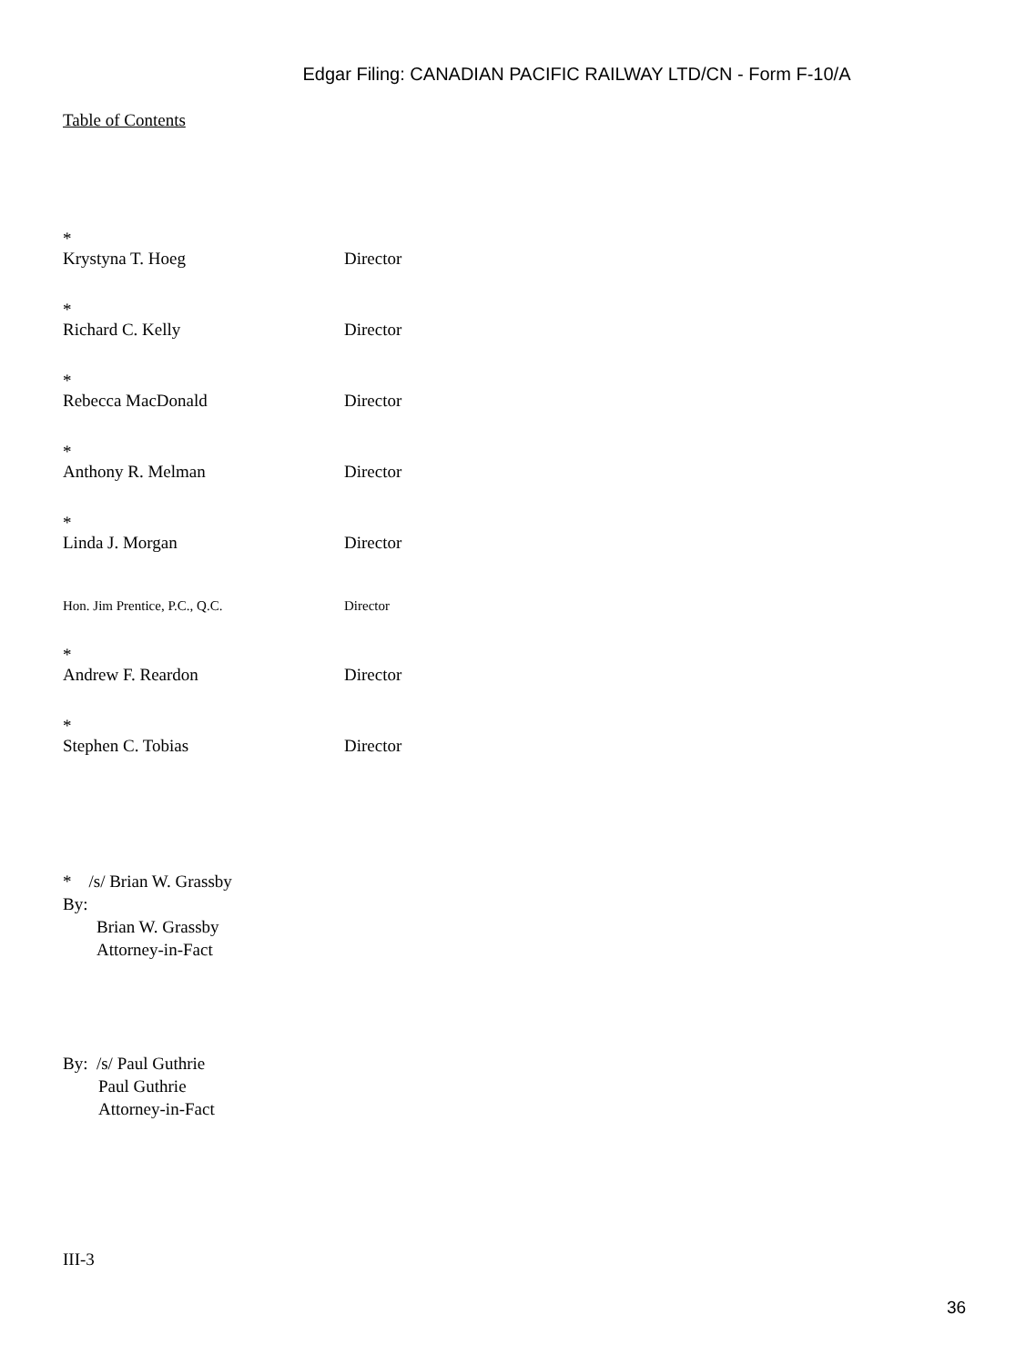Edgar Filing: CANADIAN PACIFIC RAILWAY LTD/CN - Form F-10/A
Table of Contents
| * | |
| Krystyna T. Hoeg | Director |
| * | |
| Richard C. Kelly | Director |
| * | |
| Rebecca MacDonald | Director |
| * | |
| Anthony R. Melman | Director |
| * | |
| Linda J. Morgan | Director |
| Hon. Jim Prentice, P.C., Q.C. | Director |
| * | |
| Andrew F. Reardon | Director |
| * | |
| Stephen C. Tobias | Director |
* /s/ Brian W. Grassby
By:
Brian W. Grassby
Attorney-in-Fact
By: /s/ Paul Guthrie
Paul Guthrie
Attorney-in-Fact
III-3
36